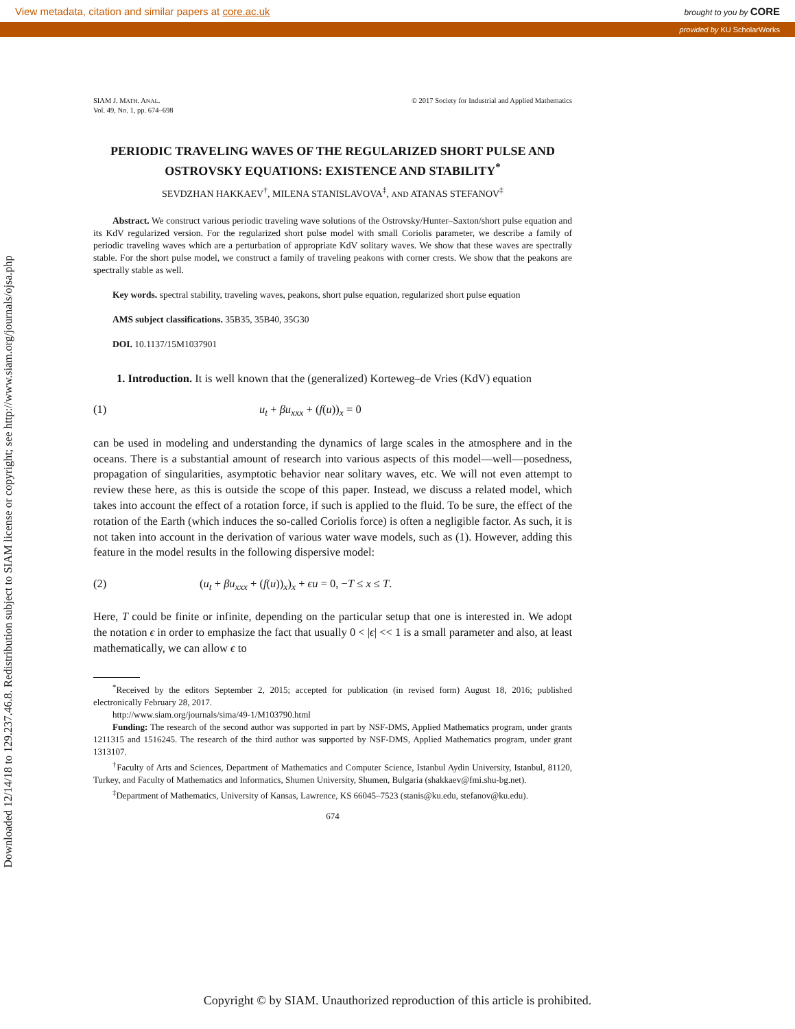View metadata, citation and similar papers at core.ac.uk brought to you by CORE
provided by KU ScholarWorks
Downloaded 12/14/18 to 129.237.46.8. Redistribution subject to SIAM license or copyright; see http://www.siam.org/journals/ojsa.php
SIAM J. MATH. ANAL.
Vol. 49, No. 1, pp. 674–698
© 2017 Society for Industrial and Applied Mathematics
PERIODIC TRAVELING WAVES OF THE REGULARIZED SHORT PULSE AND OSTROVSKY EQUATIONS: EXISTENCE AND STABILITY<sup>*</sup>
SEVDZHAN HAKKAEV<sup>†</sup>, MILENA STANISLAVOVA<sup>‡</sup>, AND ATANAS STEFANOV<sup>‡</sup>
Abstract. We construct various periodic traveling wave solutions of the Ostrovsky/Hunter–Saxton/short pulse equation and its KdV regularized version. For the regularized short pulse model with small Coriolis parameter, we describe a family of periodic traveling waves which are a perturbation of appropriate KdV solitary waves. We show that these waves are spectrally stable. For the short pulse model, we construct a family of traveling peakons with corner crests. We show that the peakons are spectrally stable as well.
Key words. spectral stability, traveling waves, peakons, short pulse equation, regularized short pulse equation
AMS subject classifications. 35B35, 35B40, 35G30
DOI. 10.1137/15M1037901
1. Introduction. It is well known that the (generalized) Korteweg–de Vries (KdV) equation
(1) u<sub>t</sub> + βu<sub>xxx</sub> + (f(u))<sub>x</sub> = 0
can be used in modeling and understanding the dynamics of large scales in the atmosphere and in the oceans. There is a substantial amount of research into various aspects of this model—well—posedness, propagation of singularities, asymptotic behavior near solitary waves, etc. We will not even attempt to review these here, as this is outside the scope of this paper. Instead, we discuss a related model, which takes into account the effect of a rotation force, if such is applied to the fluid. To be sure, the effect of the rotation of the Earth (which induces the so-called Coriolis force) is often a negligible factor. As such, it is not taken into account in the derivation of various water wave models, such as (1). However, adding this feature in the model results in the following dispersive model:
(2) (u<sub>t</sub> + βu<sub>xxx</sub> + (f(u))<sub>x</sub>)<sub>x</sub> + ϵu = 0, −T ≤ x ≤ T.
Here, T could be finite or infinite, depending on the particular setup that one is interested in. We adopt the notation ϵ in order to emphasize the fact that usually 0 < |ϵ| << 1 is a small parameter and also, at least mathematically, we can allow ϵ to
<sup>*</sup> Received by the editors September 2, 2015; accepted for publication (in revised form) August 18, 2016; published electronically February 28, 2017.
http://www.siam.org/journals/sima/49-1/M103790.html
Funding: The research of the second author was supported in part by NSF-DMS, Applied Mathematics program, under grants 1211315 and 1516245. The research of the third author was supported by NSF-DMS, Applied Mathematics program, under grant 1313107.
<sup>†</sup> Faculty of Arts and Sciences, Department of Mathematics and Computer Science, Istanbul Aydin University, Istanbul, 81120, Turkey, and Faculty of Mathematics and Informatics, Shumen University, Shumen, Bulgaria (shakkaev@fmi.shu-bg.net).
<sup>‡</sup> Department of Mathematics, University of Kansas, Lawrence, KS 66045–7523 (stanis@ku.edu, stefanov@ku.edu).
674
Copyright © by SIAM. Unauthorized reproduction of this article is prohibited.